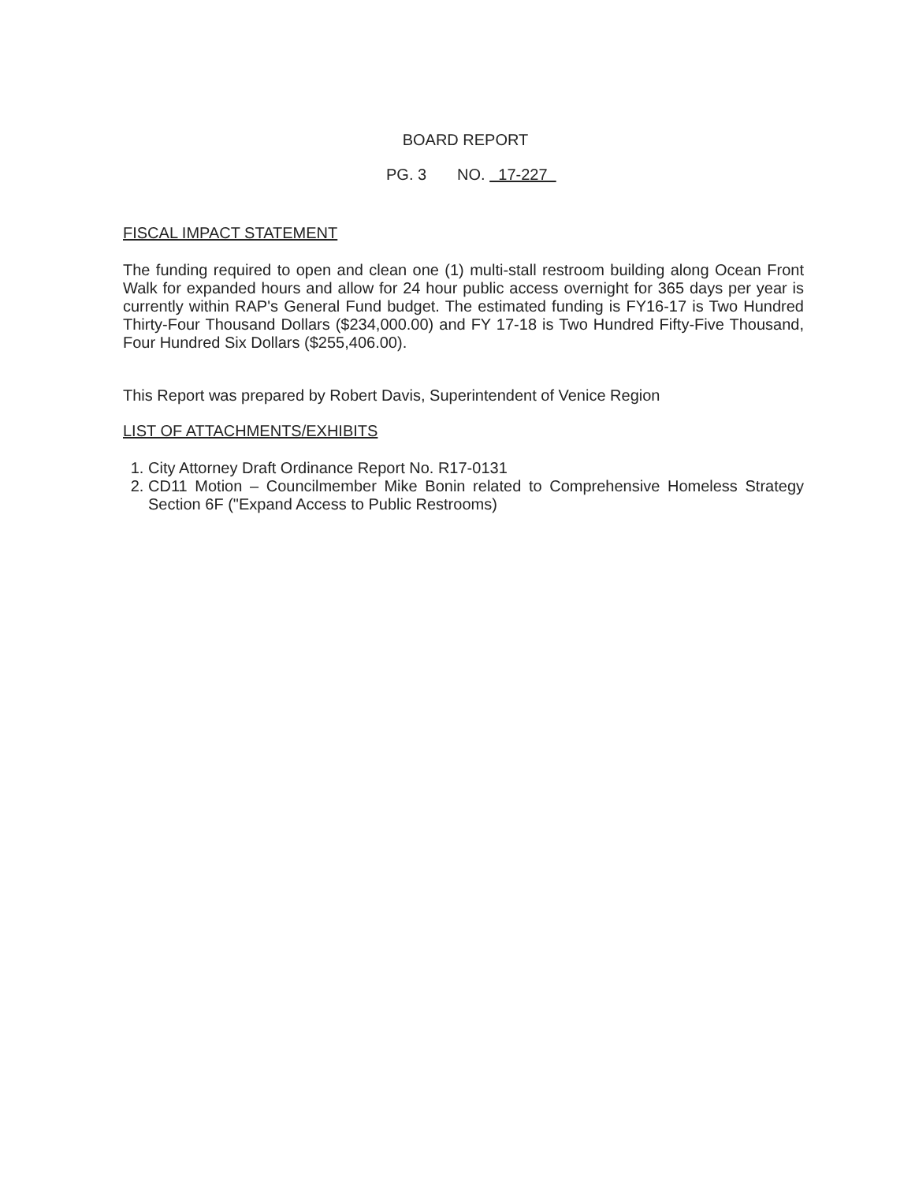BOARD REPORT
PG. 3 NO. 17-227
FISCAL IMPACT STATEMENT
The funding required to open and clean one (1) multi-stall restroom building along Ocean Front Walk for expanded hours and allow for 24 hour public access overnight for 365 days per year is currently within RAP's General Fund budget. The estimated funding is FY16-17 is Two Hundred Thirty-Four Thousand Dollars ($234,000.00) and FY 17-18 is Two Hundred Fifty-Five Thousand, Four Hundred Six Dollars ($255,406.00).
This Report was prepared by Robert Davis, Superintendent of Venice Region
LIST OF ATTACHMENTS/EXHIBITS
1. City Attorney Draft Ordinance Report No. R17-0131
2. CD11 Motion – Councilmember Mike Bonin related to Comprehensive Homeless Strategy Section 6F ("Expand Access to Public Restrooms)